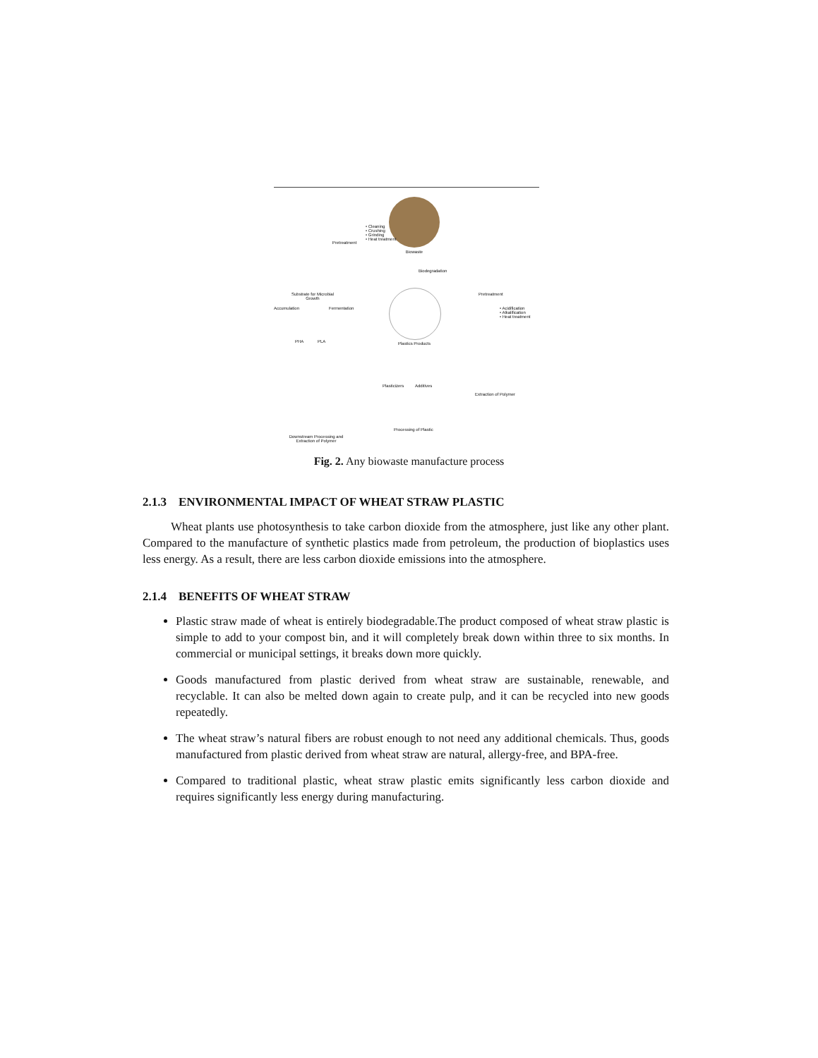Biowaste
Pretreatment
• Cleaning
• Crushing
• Grinding
• Heat treatment
Biodegradation
Substrate for Microbial Growth
Accumulation Fermentation
Plastics Products
PHA PLA
Pretreatment
• Acidification
• Alkalification
• Heat treatment
Plasticizers Additives
Extraction of Polymer
Processing of Plastic
Downstream Processing and Extraction of Polymer
Fig. 2. Any biowaste manufacture process
2.1.3 ENVIRONMENTAL IMPACT OF WHEAT STRAW PLASTIC
Wheat plants use photosynthesis to take carbon dioxide from the atmosphere, just like any other plant. Compared to the manufacture of synthetic plastics made from petroleum, the production of bioplastics uses less energy. As a result, there are less carbon dioxide emissions into the atmosphere.
2.1.4 BENEFITS OF WHEAT STRAW
Plastic straw made of wheat is entirely biodegradable.The product composed of wheat straw plastic is simple to add to your compost bin, and it will completely break down within three to six months. In commercial or municipal settings, it breaks down more quickly.
Goods manufactured from plastic derived from wheat straw are sustainable, renewable, and recyclable. It can also be melted down again to create pulp, and it can be recycled into new goods repeatedly.
The wheat straw’s natural fibers are robust enough to not need any additional chemicals. Thus, goods manufactured from plastic derived from wheat straw are natural, allergy-free, and BPA-free.
Compared to traditional plastic, wheat straw plastic emits significantly less carbon dioxide and requires significantly less energy during manufacturing.